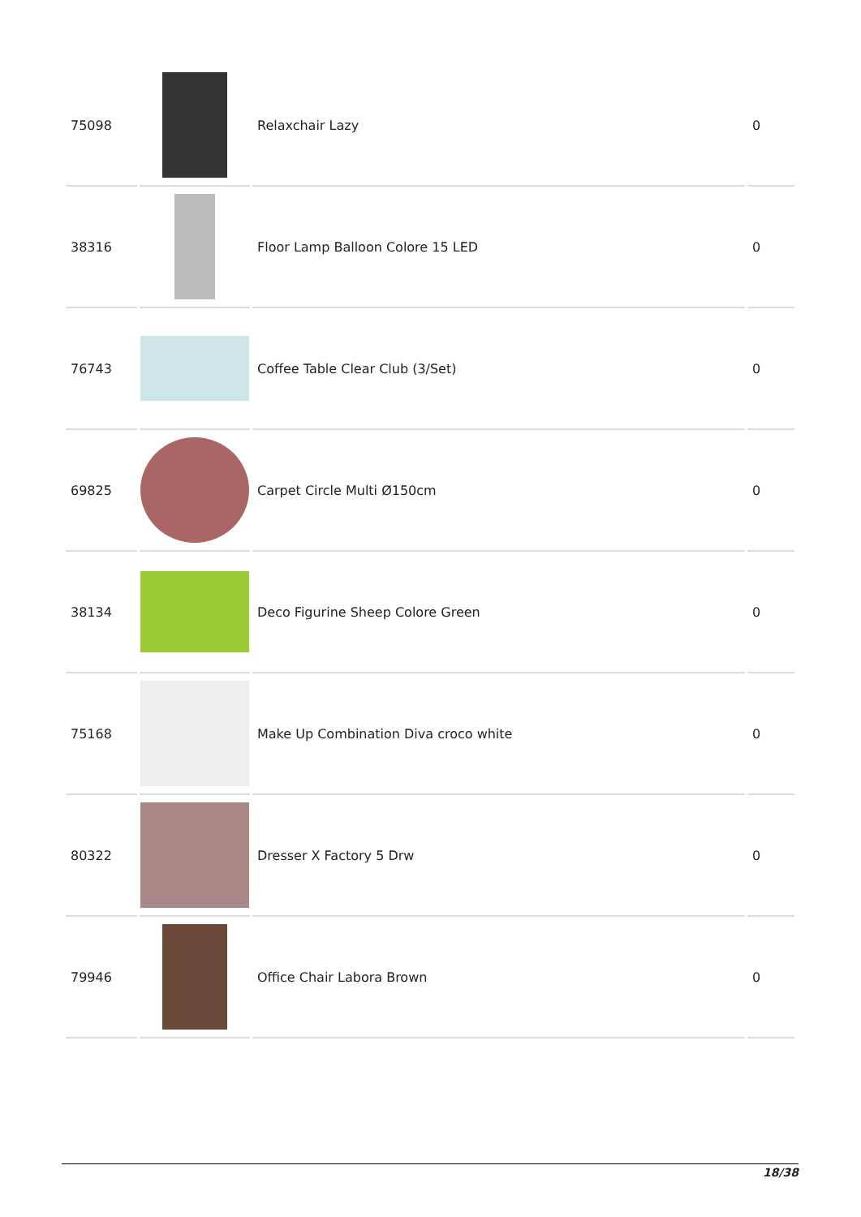| 75098 | | Relaxchair Lazy | 0 |
| 38316 | | Floor Lamp Balloon Colore 15 LED | 0 |
| 76743 | | Coffee Table Clear Club (3/Set) | 0 |
| 69825 | | Carpet Circle Multi Ø150cm | 0 |
| 38134 | | Deco Figurine Sheep Colore Green | 0 |
| 75168 | | Make Up Combination Diva croco white | 0 |
| 80322 | | Dresser X Factory 5 Drw | 0 |
| 79946 | | Office Chair Labora Brown | 0 |
18/38